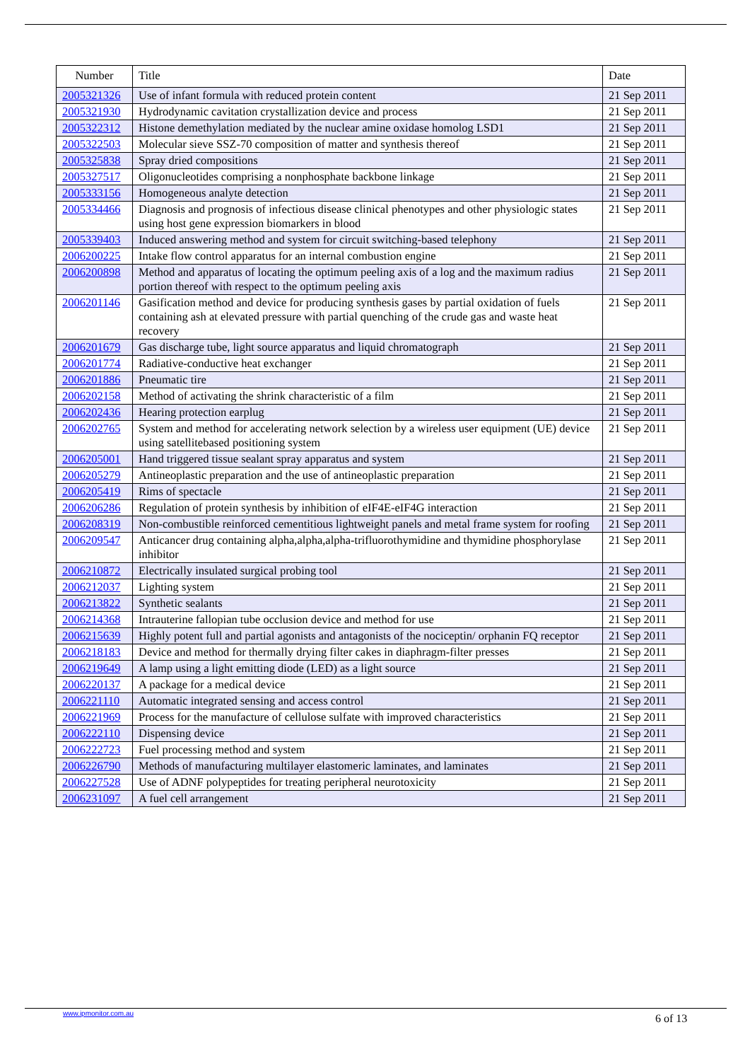| Number | Title | Date |
| --- | --- | --- |
| 2005321326 | Use of infant formula with reduced protein content | 21 Sep 2011 |
| 2005321930 | Hydrodynamic cavitation crystallization device and process | 21 Sep 2011 |
| 2005322312 | Histone demethylation mediated by the nuclear amine oxidase homolog LSD1 | 21 Sep 2011 |
| 2005322503 | Molecular sieve SSZ-70 composition of matter and synthesis thereof | 21 Sep 2011 |
| 2005325838 | Spray dried compositions | 21 Sep 2011 |
| 2005327517 | Oligonucleotides comprising a nonphosphate backbone linkage | 21 Sep 2011 |
| 2005333156 | Homogeneous analyte detection | 21 Sep 2011 |
| 2005334466 | Diagnosis and prognosis of infectious disease clinical phenotypes and other physiologic states using host gene expression biomarkers in blood | 21 Sep 2011 |
| 2005339403 | Induced answering method and system for circuit switching-based telephony | 21 Sep 2011 |
| 2006200225 | Intake flow control apparatus for an internal combustion engine | 21 Sep 2011 |
| 2006200898 | Method and apparatus of locating the optimum peeling axis of a log and the maximum radius portion thereof with respect to the optimum peeling axis | 21 Sep 2011 |
| 2006201146 | Gasification method and device for producing synthesis gases by partial oxidation of fuels containing ash at elevated pressure with partial quenching of the crude gas and waste heat recovery | 21 Sep 2011 |
| 2006201679 | Gas discharge tube, light source apparatus and liquid chromatograph | 21 Sep 2011 |
| 2006201774 | Radiative-conductive heat exchanger | 21 Sep 2011 |
| 2006201886 | Pneumatic tire | 21 Sep 2011 |
| 2006202158 | Method of activating the shrink characteristic of a film | 21 Sep 2011 |
| 2006202436 | Hearing protection earplug | 21 Sep 2011 |
| 2006202765 | System and method for accelerating network selection by a wireless user equipment (UE) device using satellitebased positioning system | 21 Sep 2011 |
| 2006205001 | Hand triggered tissue sealant spray apparatus and system | 21 Sep 2011 |
| 2006205279 | Antineoplastic preparation and the use of antineoplastic preparation | 21 Sep 2011 |
| 2006205419 | Rims of spectacle | 21 Sep 2011 |
| 2006206286 | Regulation of protein synthesis by inhibition of eIF4E-eIF4G interaction | 21 Sep 2011 |
| 2006208319 | Non-combustible reinforced cementitious lightweight panels and metal frame system for roofing | 21 Sep 2011 |
| 2006209547 | Anticancer drug containing alpha,alpha,alpha-trifluorothymidine and thymidine phosphorylase inhibitor | 21 Sep 2011 |
| 2006210872 | Electrically insulated surgical probing tool | 21 Sep 2011 |
| 2006212037 | Lighting system | 21 Sep 2011 |
| 2006213822 | Synthetic sealants | 21 Sep 2011 |
| 2006214368 | Intrauterine fallopian tube occlusion device and method for use | 21 Sep 2011 |
| 2006215639 | Highly potent full and partial agonists and antagonists of the nociceptin/ orphanin FQ receptor | 21 Sep 2011 |
| 2006218183 | Device and method for thermally drying filter cakes in diaphragm-filter presses | 21 Sep 2011 |
| 2006219649 | A lamp using a light emitting diode (LED) as a light source | 21 Sep 2011 |
| 2006220137 | A package for a medical device | 21 Sep 2011 |
| 2006221110 | Automatic integrated sensing and access control | 21 Sep 2011 |
| 2006221969 | Process for the manufacture of cellulose sulfate with improved characteristics | 21 Sep 2011 |
| 2006222110 | Dispensing device | 21 Sep 2011 |
| 2006222723 | Fuel processing method and system | 21 Sep 2011 |
| 2006226790 | Methods of manufacturing multilayer elastomeric laminates, and laminates | 21 Sep 2011 |
| 2006227528 | Use of ADNF polypeptides for treating peripheral neurotoxicity | 21 Sep 2011 |
| 2006231097 | A fuel cell arrangement | 21 Sep 2011 |
www.ipmonitor.com.au 6 of 13